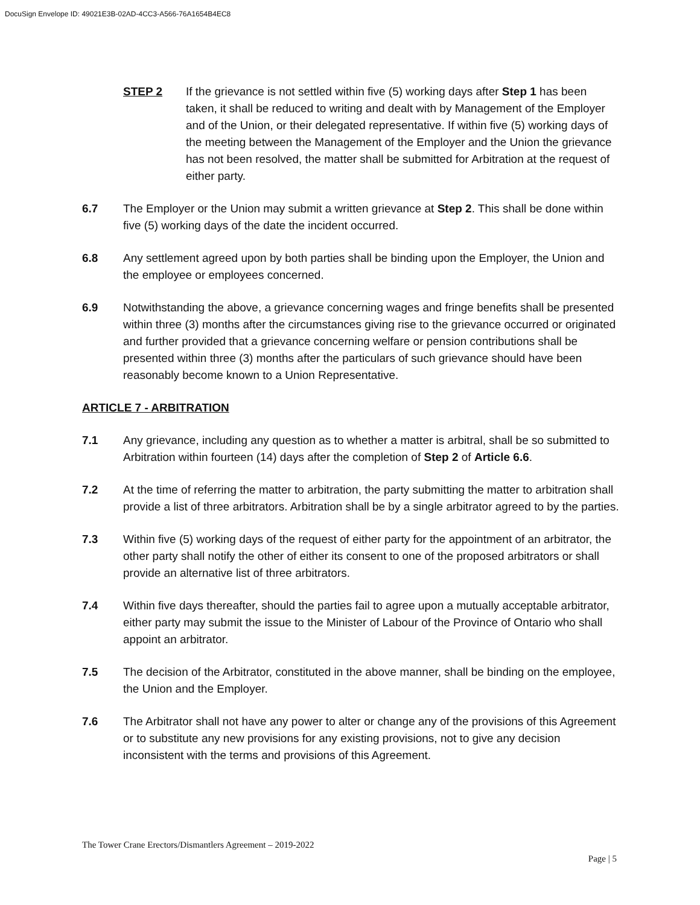DocuSign Envelope ID: 49021E3B-02AD-4CC3-A566-76A1654B4EC8
STEP 2 If the grievance is not settled within five (5) working days after Step 1 has been taken, it shall be reduced to writing and dealt with by Management of the Employer and of the Union, or their delegated representative. If within five (5) working days of the meeting between the Management of the Employer and the Union the grievance has not been resolved, the matter shall be submitted for Arbitration at the request of either party.
6.7 The Employer or the Union may submit a written grievance at Step 2. This shall be done within five (5) working days of the date the incident occurred.
6.8 Any settlement agreed upon by both parties shall be binding upon the Employer, the Union and the employee or employees concerned.
6.9 Notwithstanding the above, a grievance concerning wages and fringe benefits shall be presented within three (3) months after the circumstances giving rise to the grievance occurred or originated and further provided that a grievance concerning welfare or pension contributions shall be presented within three (3) months after the particulars of such grievance should have been reasonably become known to a Union Representative.
ARTICLE 7 - ARBITRATION
7.1 Any grievance, including any question as to whether a matter is arbitral, shall be so submitted to Arbitration within fourteen (14) days after the completion of Step 2 of Article 6.6.
7.2 At the time of referring the matter to arbitration, the party submitting the matter to arbitration shall provide a list of three arbitrators. Arbitration shall be by a single arbitrator agreed to by the parties.
7.3 Within five (5) working days of the request of either party for the appointment of an arbitrator, the other party shall notify the other of either its consent to one of the proposed arbitrators or shall provide an alternative list of three arbitrators.
7.4 Within five days thereafter, should the parties fail to agree upon a mutually acceptable arbitrator, either party may submit the issue to the Minister of Labour of the Province of Ontario who shall appoint an arbitrator.
7.5 The decision of the Arbitrator, constituted in the above manner, shall be binding on the employee, the Union and the Employer.
7.6 The Arbitrator shall not have any power to alter or change any of the provisions of this Agreement or to substitute any new provisions for any existing provisions, not to give any decision inconsistent with the terms and provisions of this Agreement.
The Tower Crane Erectors/Dismantlers Agreement – 2019-2022
Page | 5